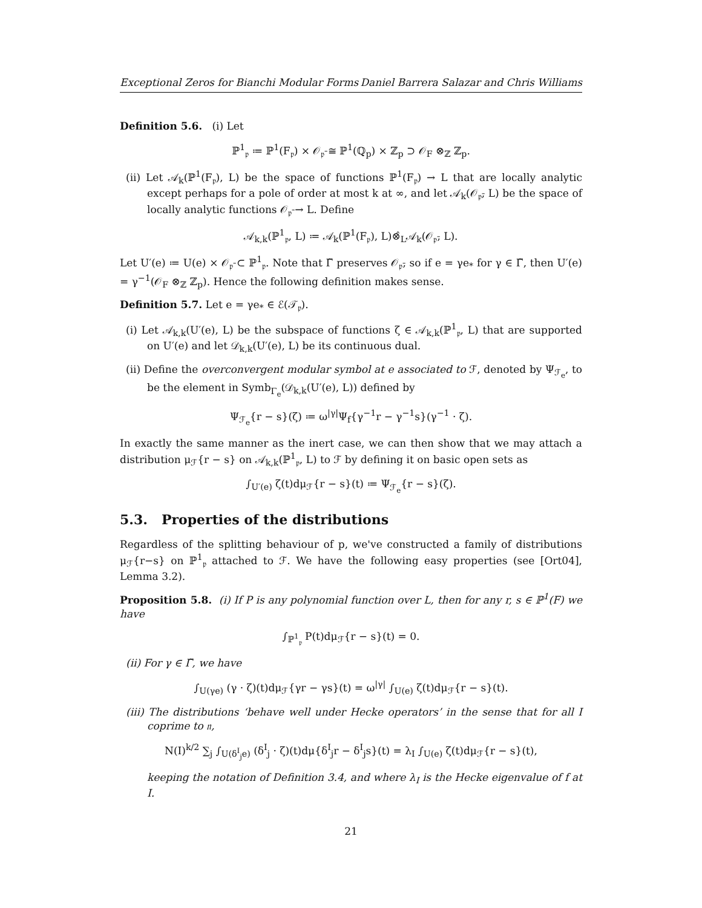Exceptional Zeros for Bianchi Modular Forms Daniel Barrera Salazar and Chris Williams
Definition 5.6. (i) Let
ℙ<sup>1</sup><sub>𝔭</sub> ≔ ℙ<sup>1</sup>(F<sub>𝔭</sub>) × 𝒪<sub>𝔭̄</sub> ≅ ℙ<sup>1</sup>(ℚ<sub>p</sub>) × ℤ<sub>p</sub> ⊃ 𝒪<sub>F</sub> ⊗<sub>ℤ</sub> ℤ<sub>p</sub>.
(ii) Let 𝒜<sub>k</sub>(ℙ<sup>1</sup>(F<sub>𝔭</sub>), L) be the space of functions ℙ<sup>1</sup>(F<sub>𝔭</sub>) → L that are locally analytic except perhaps for a pole of order at most k at ∞, and let 𝒜<sub>k</sub>(𝒪<sub>𝔭̄</sub>, L) be the space of locally analytic functions 𝒪<sub>𝔭̄</sub> → L. Define
𝒜<sub>k,k</sub>(ℙ<sup>1</sup><sub>𝔭</sub>, L) ≔ 𝒜<sub>k</sub>(ℙ<sup>1</sup>(F<sub>𝔭</sub>), L)⊗̂<sub>L</sub>𝒜<sub>k</sub>(𝒪<sub>𝔭̄</sub>, L).
Let U′(e) ≔ U(e) × 𝒪<sub>𝔭̄</sub> ⊂ ℙ<sup>1</sup><sub>𝔭</sub>. Note that Γ̃ preserves 𝒪<sub>𝔭̄</sub>, so if e = γe<sub>*</sub> for γ ∈ Γ̃, then U′(e) = γ<sup>−1</sup>(𝒪<sub>F</sub> ⊗<sub>ℤ</sub> ℤ<sub>p</sub>). Hence the following definition makes sense.
Definition 5.7. Let e = γe<sub>*</sub> ∈ ℰ(𝒯<sub>𝔭</sub>).
(i) Let 𝒜<sub>k,k</sub>(U′(e), L) be the subspace of functions ζ ∈ 𝒜<sub>k,k</sub>(ℙ<sup>1</sup><sub>𝔭</sub>, L) that are supported on U′(e) and let 𝒟<sub>k,k</sub>(U′(e), L) be its continuous dual.
(ii) Define the overconvergent modular symbol at e associated to ℱ, denoted by Ψ<sub>ℱ<sub>e</sub></sub>, to be the element in Symb<sub>Γ<sub>e</sub></sub>(𝒟<sub>k,k</sub>(U′(e), L)) defined by
Ψ<sub>ℱ<sub>e</sub></sub>{r − s}(ζ) ≔ ω<sup>|γ|</sup>Ψ<sub>f</sub>{γ<sup>−1</sup>r − γ<sup>−1</sup>s}(γ<sup>−1</sup> · ζ).
In exactly the same manner as the inert case, we can then show that we may attach a distribution μ<sub>ℱ</sub>{r − s} on 𝒜<sub>k,k</sub>(ℙ<sup>1</sup><sub>𝔭</sub>, L) to ℱ by defining it on basic open sets as
∫<sub>U′(e)</sub> ζ(t)dμ<sub>ℱ</sub>{r − s}(t) ≔ Ψ<sub>ℱ<sub>e</sub></sub>{r − s}(ζ).
5.3. Properties of the distributions
Regardless of the splitting behaviour of p, we've constructed a family of distributions μ<sub>ℱ</sub>{r−s} on ℙ<sup>1</sup><sub>𝔭</sub> attached to ℱ. We have the following easy properties (see [Ort04], Lemma 3.2).
Proposition 5.8. (i) If P is any polynomial function over L, then for any r, s ∈ ℙ<sup>1</sup>(F) we have
∫<sub>ℙ<sup>1</sup><sub>𝔭</sub></sub> P(t)dμ<sub>ℱ</sub>{r − s}(t) = 0.
(ii) For γ ∈ Γ̃, we have
∫<sub>U(γe)</sub> (γ · ζ)(t)dμ<sub>ℱ</sub>{γr − γs}(t) = ω<sup>|γ|</sup> ∫<sub>U(e)</sub> ζ(t)dμ<sub>ℱ</sub>{r − s}(t).
(iii) The distributions ‘behave well under Hecke operators’ in the sense that for all I coprime to 𝔫,
N(I)<sup>k/2</sup> ∑<sub>j</sub> ∫<sub>U(δ<sup>I</sup><sub>j</sub>e)</sub> (δ<sup>I</sup><sub>j</sub> · ζ)(t)dμ{δ<sup>I</sup><sub>j</sub>r − δ<sup>I</sup><sub>j</sub>s}(t) = λ<sub>I</sub> ∫<sub>U(e)</sub> ζ(t)dμ<sub>ℱ</sub>{r − s}(t),
keeping the notation of Definition 3.4, and where λ<sub>I</sub> is the Hecke eigenvalue of f at I.
21